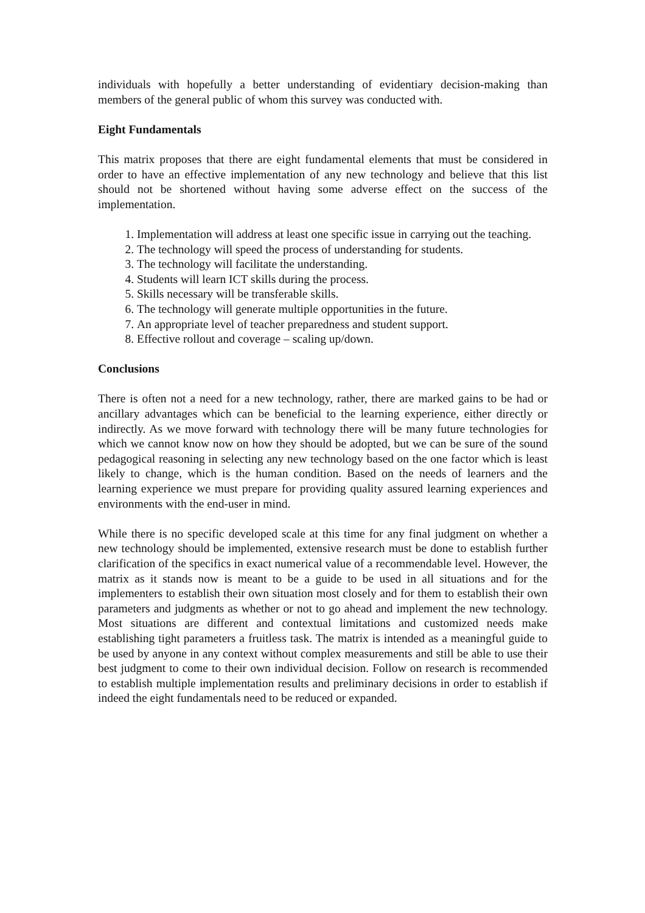individuals with hopefully a better understanding of evidentiary decision-making than members of the general public of whom this survey was conducted with.
Eight Fundamentals
This matrix proposes that there are eight fundamental elements that must be considered in order to have an effective implementation of any new technology and believe that this list should not be shortened without having some adverse effect on the success of the implementation.
1. Implementation will address at least one specific issue in carrying out the teaching.
2. The technology will speed the process of understanding for students.
3. The technology will facilitate the understanding.
4. Students will learn ICT skills during the process.
5. Skills necessary will be transferable skills.
6. The technology will generate multiple opportunities in the future.
7. An appropriate level of teacher preparedness and student support.
8. Effective rollout and coverage – scaling up/down.
Conclusions
There is often not a need for a new technology, rather, there are marked gains to be had or ancillary advantages which can be beneficial to the learning experience, either directly or indirectly. As we move forward with technology there will be many future technologies for which we cannot know now on how they should be adopted, but we can be sure of the sound pedagogical reasoning in selecting any new technology based on the one factor which is least likely to change, which is the human condition. Based on the needs of learners and the learning experience we must prepare for providing quality assured learning experiences and environments with the end-user in mind.
While there is no specific developed scale at this time for any final judgment on whether a new technology should be implemented, extensive research must be done to establish further clarification of the specifics in exact numerical value of a recommendable level. However, the matrix as it stands now is meant to be a guide to be used in all situations and for the implementers to establish their own situation most closely and for them to establish their own parameters and judgments as whether or not to go ahead and implement the new technology. Most situations are different and contextual limitations and customized needs make establishing tight parameters a fruitless task. The matrix is intended as a meaningful guide to be used by anyone in any context without complex measurements and still be able to use their best judgment to come to their own individual decision. Follow on research is recommended to establish multiple implementation results and preliminary decisions in order to establish if indeed the eight fundamentals need to be reduced or expanded.